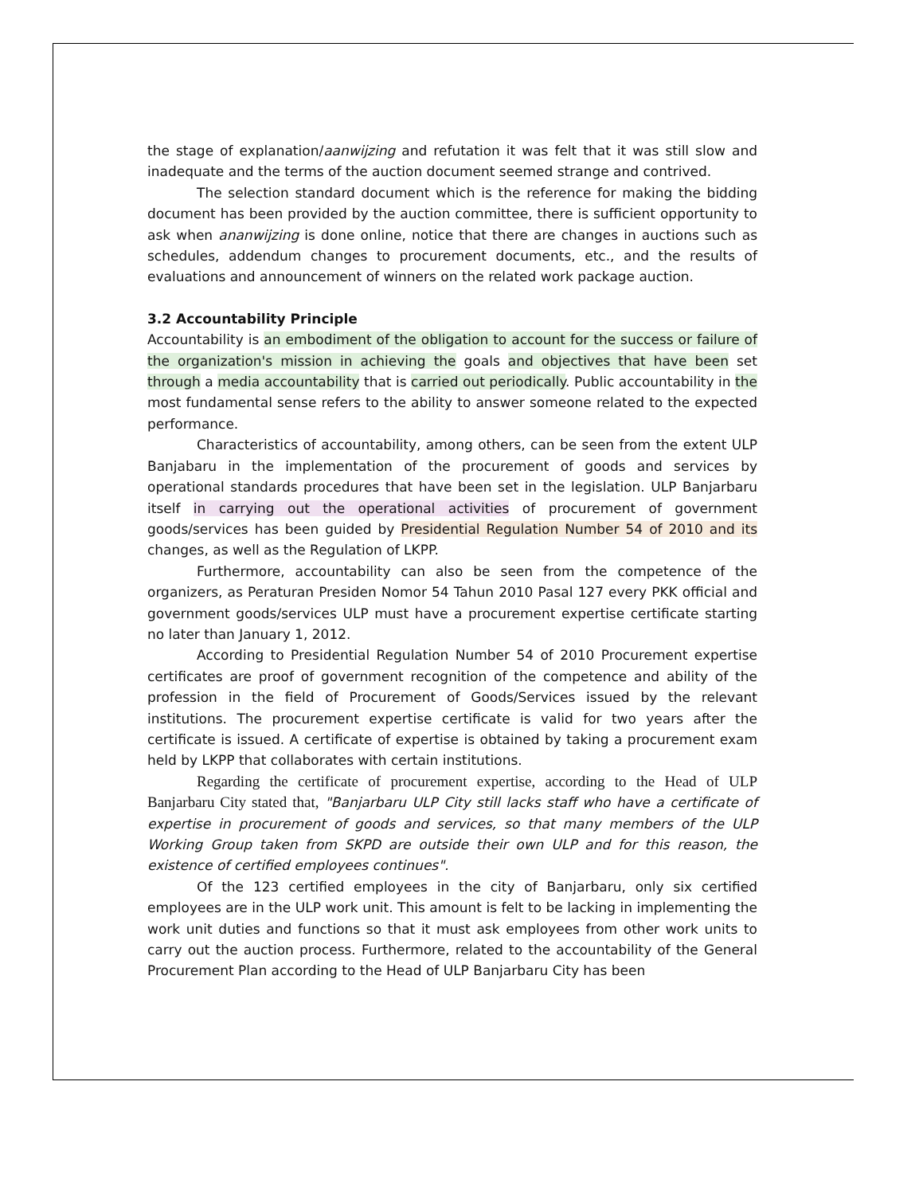the stage of explanation/aanwijzing and refutation it was felt that it was still slow and inadequate and the terms of the auction document seemed strange and contrived.
The selection standard document which is the reference for making the bidding document has been provided by the auction committee, there is sufficient opportunity to ask when ananwijzing is done online, notice that there are changes in auctions such as schedules, addendum changes to procurement documents, etc., and the results of evaluations and announcement of winners on the related work package auction.
3.2 Accountability Principle
Accountability is an embodiment of the obligation to account for the success or failure of the organization's mission in achieving the goals and objectives that have been set through a media accountability that is carried out periodically. Public accountability in the most fundamental sense refers to the ability to answer someone related to the expected performance.
Characteristics of accountability, among others, can be seen from the extent ULP Banjabaru in the implementation of the procurement of goods and services by operational standards procedures that have been set in the legislation. ULP Banjarbaru itself in carrying out the operational activities of procurement of government goods/services has been guided by Presidential Regulation Number 54 of 2010 and its changes, as well as the Regulation of LKPP.
Furthermore, accountability can also be seen from the competence of the organizers, as Peraturan Presiden Nomor 54 Tahun 2010 Pasal 127 every PKK official and government goods/services ULP must have a procurement expertise certificate starting no later than January 1, 2012.
According to Presidential Regulation Number 54 of 2010 Procurement expertise certificates are proof of government recognition of the competence and ability of the profession in the field of Procurement of Goods/Services issued by the relevant institutions. The procurement expertise certificate is valid for two years after the certificate is issued. A certificate of expertise is obtained by taking a procurement exam held by LKPP that collaborates with certain institutions.
Regarding the certificate of procurement expertise, according to the Head of ULP Banjarbaru City stated that, "Banjarbaru ULP City still lacks staff who have a certificate of expertise in procurement of goods and services, so that many members of the ULP Working Group taken from SKPD are outside their own ULP and for this reason, the existence of certified employees continues".
Of the 123 certified employees in the city of Banjarbaru, only six certified employees are in the ULP work unit. This amount is felt to be lacking in implementing the work unit duties and functions so that it must ask employees from other work units to carry out the auction process. Furthermore, related to the accountability of the General Procurement Plan according to the Head of ULP Banjarbaru City has been